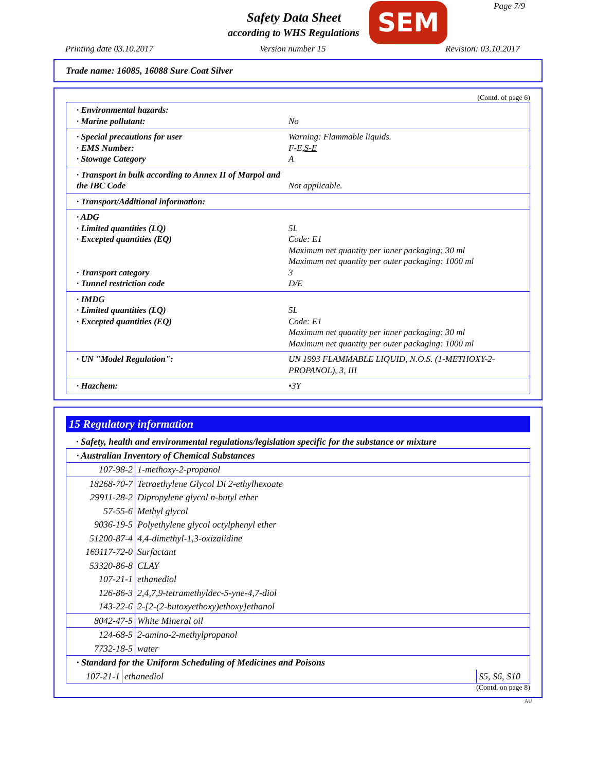Safety Data Sheet
according to WHS Regulations
SEM Page 7/9
Printing date 03.10.2017 Version number 15 Revision: 03.10.2017
Trade name: 16085, 16088 Sure Coat Silver
(Contd. of page 6)
· Environmental hazards: · Marine pollutant: No
· Special precautions for user Warning: Flammable liquids. · EMS Number: F-E,S-E · Stowage Category A
· Transport in bulk according to Annex II of Marpol and the IBC Code Not applicable.
· Transport/Additional information:
· ADG · Limited quantities (LQ) 5L · Excepted quantities (EQ) Code: E1
Maximum net quantity per inner packaging: 30 ml
Maximum net quantity per outer packaging: 1000 ml · Transport category 3 · Tunnel restriction code D/E
· IMDG · Limited quantities (LQ) 5L · Excepted quantities (EQ) Code: E1
Maximum net quantity per inner packaging: 30 ml
Maximum net quantity per outer packaging: 1000 ml
· UN "Model Regulation": UN 1993 FLAMMABLE LIQUID, N.O.S. (1-METHOXY-2-PROPANOL), 3, III
· Hazchem: •3Y
15 Regulatory information
· Safety, health and environmental regulations/legislation specific for the substance or mixture
| · Australian Inventory of Chemical Substances | |
| 107-98-2 | 1-methoxy-2-propanol |
| 18268-70-7 | Tetraethylene Glycol Di 2-ethylhexoate |
| 29911-28-2 | Dipropylene glycol n-butyl ether |
| 57-55-6 | Methyl glycol |
| 9036-19-5 | Polyethylene glycol octylphenyl ether |
| 51200-87-4 | 4,4-dimethyl-1,3-oxizalidine |
| 169117-72-0 | Surfactant |
| 53320-86-8 | CLAY |
| 107-21-1 | ethanediol |
| 126-86-3 | 2,4,7,9-tetramethyldec-5-yne-4,7-diol |
| 143-22-6 | 2-[2-(2-butoxyethoxy)ethoxy]ethanol |
| 8042-47-5 | White Mineral oil |
| 124-68-5 | 2-amino-2-methylpropanol |
| 7732-18-5 | water |
| · Standard for the Uniform Scheduling of Medicines and Poisons | | |
| 107-21-1 | ethanediol | S5, S6, S10 |
(Contd. on page 8)
AU